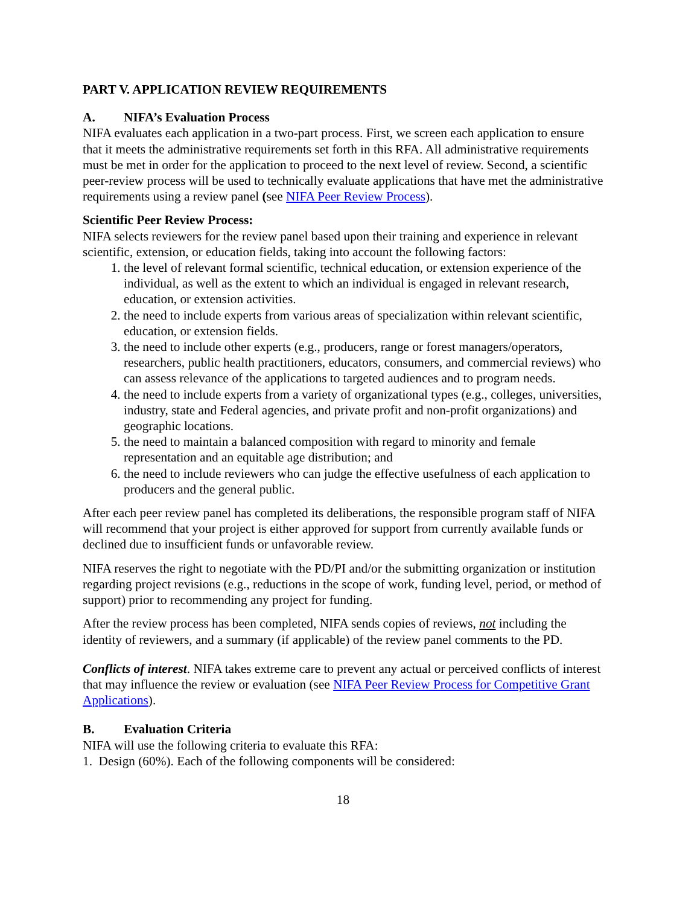PART V. APPLICATION REVIEW REQUIREMENTS
A. NIFA’s Evaluation Process
NIFA evaluates each application in a two-part process. First, we screen each application to ensure that it meets the administrative requirements set forth in this RFA. All administrative requirements must be met in order for the application to proceed to the next level of review. Second, a scientific peer-review process will be used to technically evaluate applications that have met the administrative requirements using a review panel (see NIFA Peer Review Process).
Scientific Peer Review Process:
NIFA selects reviewers for the review panel based upon their training and experience in relevant scientific, extension, or education fields, taking into account the following factors:
1. the level of relevant formal scientific, technical education, or extension experience of the individual, as well as the extent to which an individual is engaged in relevant research, education, or extension activities.
2. the need to include experts from various areas of specialization within relevant scientific, education, or extension fields.
3. the need to include other experts (e.g., producers, range or forest managers/operators, researchers, public health practitioners, educators, consumers, and commercial reviews) who can assess relevance of the applications to targeted audiences and to program needs.
4. the need to include experts from a variety of organizational types (e.g., colleges, universities, industry, state and Federal agencies, and private profit and non-profit organizations) and geographic locations.
5. the need to maintain a balanced composition with regard to minority and female representation and an equitable age distribution; and
6. the need to include reviewers who can judge the effective usefulness of each application to producers and the general public.
After each peer review panel has completed its deliberations, the responsible program staff of NIFA will recommend that your project is either approved for support from currently available funds or declined due to insufficient funds or unfavorable review.
NIFA reserves the right to negotiate with the PD/PI and/or the submitting organization or institution regarding project revisions (e.g., reductions in the scope of work, funding level, period, or method of support) prior to recommending any project for funding.
After the review process has been completed, NIFA sends copies of reviews, not including the identity of reviewers, and a summary (if applicable) of the review panel comments to the PD.
Conflicts of interest. NIFA takes extreme care to prevent any actual or perceived conflicts of interest that may influence the review or evaluation (see NIFA Peer Review Process for Competitive Grant Applications).
B. Evaluation Criteria
NIFA will use the following criteria to evaluate this RFA:
1. Design (60%). Each of the following components will be considered:
18